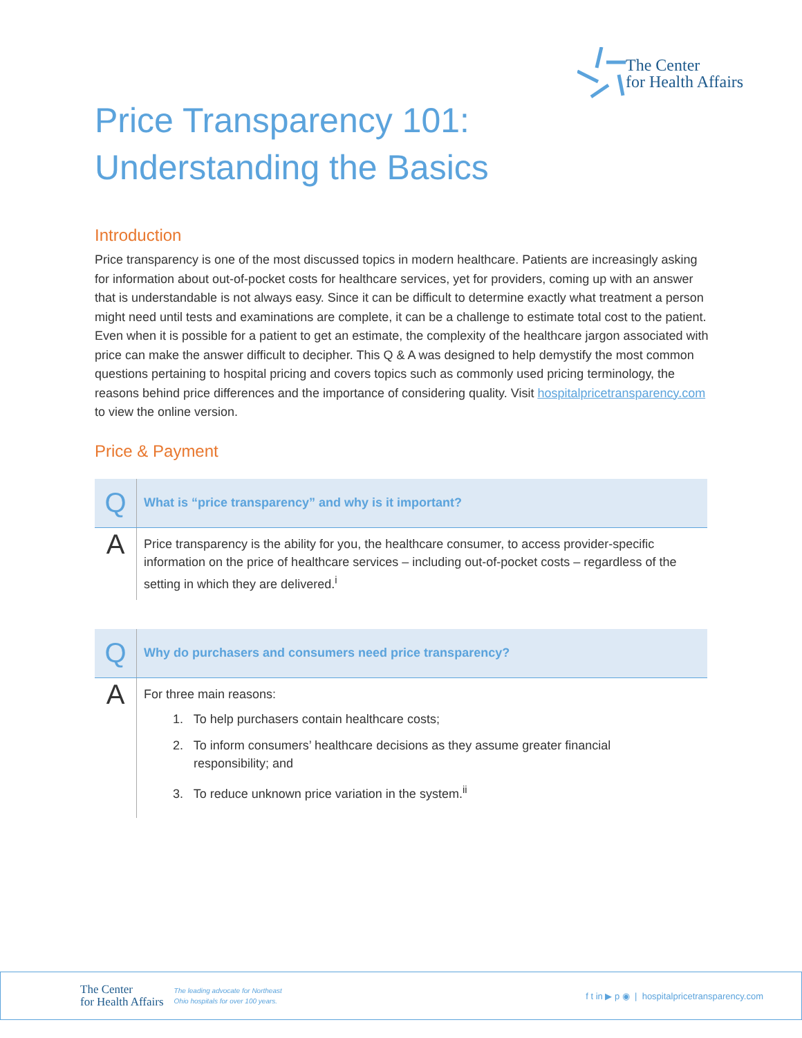The Center
for Health Affairs
Price Transparency 101:
Understanding the Basics
Introduction
Price transparency is one of the most discussed topics in modern healthcare. Patients are increasingly asking for information about out-of-pocket costs for healthcare services, yet for providers, coming up with an answer that is understandable is not always easy. Since it can be difficult to determine exactly what treatment a person might need until tests and examinations are complete, it can be a challenge to estimate total cost to the patient. Even when it is possible for a patient to get an estimate, the complexity of the healthcare jargon associated with price can make the answer difficult to decipher. This Q & A was designed to help demystify the most common questions pertaining to hospital pricing and covers topics such as commonly used pricing terminology, the reasons behind price differences and the importance of considering quality. Visit hospitalpricetransparency.com to view the online version.
Price & Payment
| Q | What is “price transparency” and why is it important? |
| A | Price transparency is the ability for you, the healthcare consumer, to access provider-specific information on the price of healthcare services – including out-of-pocket costs – regardless of the setting in which they are delivered.<sup>i</sup> |
| Q | Why do purchasers and consumers need price transparency? |
| A | For three main reasons: 1. To help purchasers contain healthcare costs; 2. To inform consumers’ healthcare decisions as they assume greater financial responsibility; and 3. To reduce unknown price variation in the system.<sup>ii</sup> |
The Center
for Health Affairs
The leading advocate for Northeast
Ohio hospitals for over 100 years.
f t in ▶ p ◉ | hospitalpricetransparency.com